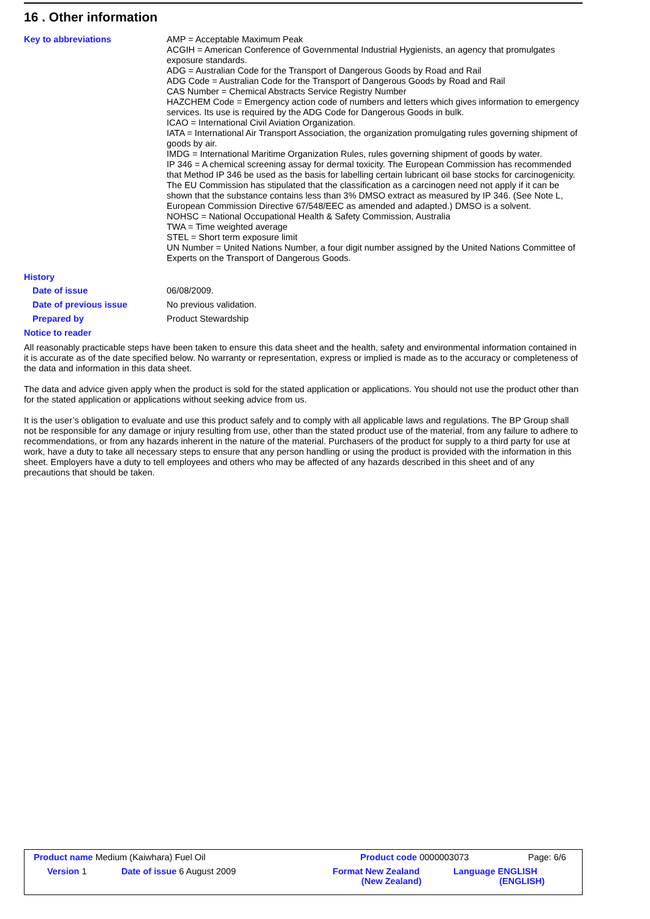16 . Other information
Key to abbreviations
AMP = Acceptable Maximum Peak
ACGIH = American Conference of Governmental Industrial Hygienists, an agency that promulgates exposure standards.
ADG = Australian Code for the Transport of Dangerous Goods by Road and Rail
ADG Code = Australian Code for the Transport of Dangerous Goods by Road and Rail
CAS Number = Chemical Abstracts Service Registry Number
HAZCHEM Code = Emergency action code of numbers and letters which gives information to emergency services. Its use is required by the ADG Code for Dangerous Goods in bulk.
ICAO = International Civil Aviation Organization.
IATA = International Air Transport Association, the organization promulgating rules governing shipment of goods by air.
IMDG = International Maritime Organization Rules, rules governing shipment of goods by water.
IP 346 = A chemical screening assay for dermal toxicity. The European Commission has recommended that Method IP 346 be used as the basis for labelling certain lubricant oil base stocks for carcinogenicity. The EU Commission has stipulated that the classification as a carcinogen need not apply if it can be shown that the substance contains less than 3% DMSO extract as measured by IP 346. (See Note L, European Commission Directive 67/548/EEC as amended and adapted.) DMSO is a solvent.
NOHSC = National Occupational Health & Safety Commission, Australia
TWA = Time weighted average
STEL = Short term exposure limit
UN Number = United Nations Number, a four digit number assigned by the United Nations Committee of Experts on the Transport of Dangerous Goods.
History
Date of issue
06/08/2009.
Date of previous issue
No previous validation.
Prepared by
Product Stewardship
Notice to reader
All reasonably practicable steps have been taken to ensure this data sheet and the health, safety and environmental information contained in it is accurate as of the date specified below. No warranty or representation, express or implied is made as to the accuracy or completeness of the data and information in this data sheet.
The data and advice given apply when the product is sold for the stated application or applications. You should not use the product other than for the stated application or applications without seeking advice from us.
It is the user’s obligation to evaluate and use this product safely and to comply with all applicable laws and regulations. The BP Group shall not be responsible for any damage or injury resulting from use, other than the stated product use of the material, from any failure to adhere to recommendations, or from any hazards inherent in the nature of the material. Purchasers of the product for supply to a third party for use at work, have a duty to take all necessary steps to ensure that any person handling or using the product is provided with the information in this sheet. Employers have a duty to tell employees and others who may be affected of any hazards described in this sheet and of any precautions that should be taken.
Product name Medium (Kaiwhara) Fuel Oil
Product code 0000003073 Page: 6/6
Version 1 Date of issue 6 August 2009
Format New Zealand
(New Zealand)
Language ENGLISH
(ENGLISH)